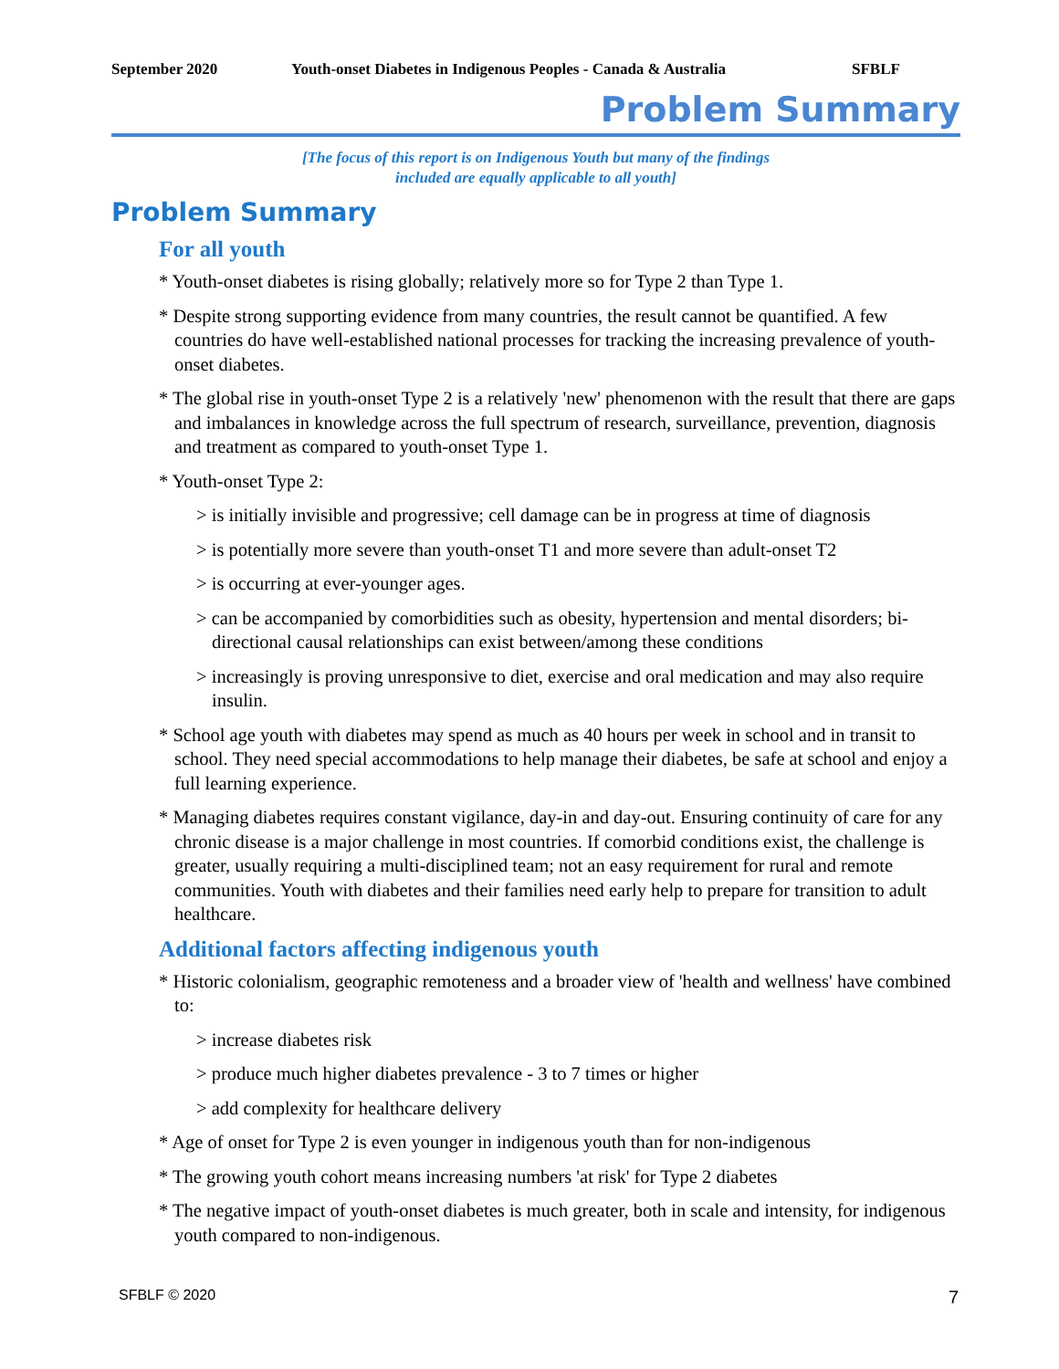September 2020 Youth-onset Diabetes in Indigenous Peoples - Canada & Australia SFBLF
Problem Summary
[The focus of this report is on Indigenous Youth but many of the findings
included are equally applicable to all youth]
Problem Summary
For all youth
* Youth-onset diabetes is rising globally; relatively more so for Type 2 than Type 1.
* Despite strong supporting evidence from many countries, the result cannot be quantified. A few countries do have well-established national processes for tracking the increasing prevalence of youth-onset diabetes.
* The global rise in youth-onset Type 2 is a relatively 'new' phenomenon with the result that there are gaps and imbalances in knowledge across the full spectrum of research, surveillance, prevention, diagnosis and treatment as compared to youth-onset Type 1.
* Youth-onset Type 2:
> is initially invisible and progressive; cell damage can be in progress at time of diagnosis
> is potentially more severe than youth-onset T1 and more severe than adult-onset T2
> is occurring at ever-younger ages.
> can be accompanied by comorbidities such as obesity, hypertension and mental disorders; bi-directional causal relationships can exist between/among these conditions
> increasingly is proving unresponsive to diet, exercise and oral medication and may also require insulin.
* School age youth with diabetes may spend as much as 40 hours per week in school and in transit to school. They need special accommodations to help manage their diabetes, be safe at school and enjoy a full learning experience.
* Managing diabetes requires constant vigilance, day-in and day-out. Ensuring continuity of care for any chronic disease is a major challenge in most countries. If comorbid conditions exist, the challenge is greater, usually requiring a multi-disciplined team; not an easy requirement for rural and remote communities. Youth with diabetes and their families need early help to prepare for transition to adult healthcare.
Additional factors affecting indigenous youth
* Historic colonialism, geographic remoteness and a broader view of 'health and wellness' have combined to:
> increase diabetes risk
> produce much higher diabetes prevalence - 3 to 7 times or higher
> add complexity for healthcare delivery
* Age of onset for Type 2 is even younger in indigenous youth than for non-indigenous
* The growing youth cohort means increasing numbers 'at risk' for Type 2 diabetes
* The negative impact of youth-onset diabetes is much greater, both in scale and intensity, for indigenous youth compared to non-indigenous.
SFBLF © 2020 7